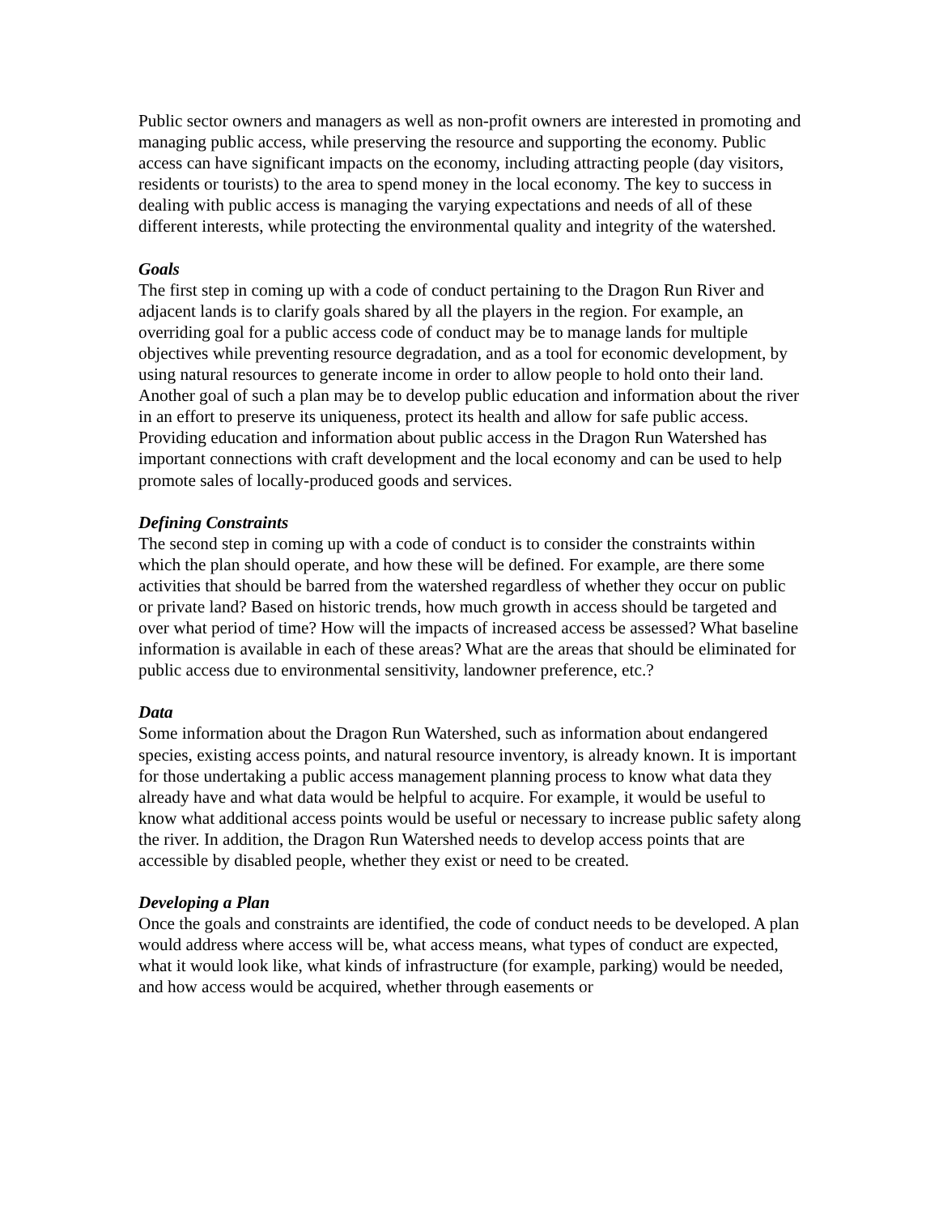Public sector owners and managers as well as non-profit owners are interested in promoting and managing public access, while preserving the resource and supporting the economy. Public access can have significant impacts on the economy, including attracting people (day visitors, residents or tourists) to the area to spend money in the local economy. The key to success in dealing with public access is managing the varying expectations and needs of all of these different interests, while protecting the environmental quality and integrity of the watershed.
Goals
The first step in coming up with a code of conduct pertaining to the Dragon Run River and adjacent lands is to clarify goals shared by all the players in the region. For example, an overriding goal for a public access code of conduct may be to manage lands for multiple objectives while preventing resource degradation, and as a tool for economic development, by using natural resources to generate income in order to allow people to hold onto their land. Another goal of such a plan may be to develop public education and information about the river in an effort to preserve its uniqueness, protect its health and allow for safe public access. Providing education and information about public access in the Dragon Run Watershed has important connections with craft development and the local economy and can be used to help promote sales of locally-produced goods and services.
Defining Constraints
The second step in coming up with a code of conduct is to consider the constraints within which the plan should operate, and how these will be defined. For example, are there some activities that should be barred from the watershed regardless of whether they occur on public or private land? Based on historic trends, how much growth in access should be targeted and over what period of time? How will the impacts of increased access be assessed? What baseline information is available in each of these areas? What are the areas that should be eliminated for public access due to environmental sensitivity, landowner preference, etc.?
Data
Some information about the Dragon Run Watershed, such as information about endangered species, existing access points, and natural resource inventory, is already known. It is important for those undertaking a public access management planning process to know what data they already have and what data would be helpful to acquire. For example, it would be useful to know what additional access points would be useful or necessary to increase public safety along the river. In addition, the Dragon Run Watershed needs to develop access points that are accessible by disabled people, whether they exist or need to be created.
Developing a Plan
Once the goals and constraints are identified, the code of conduct needs to be developed. A plan would address where access will be, what access means, what types of conduct are expected, what it would look like, what kinds of infrastructure (for example, parking) would be needed, and how access would be acquired, whether through easements or